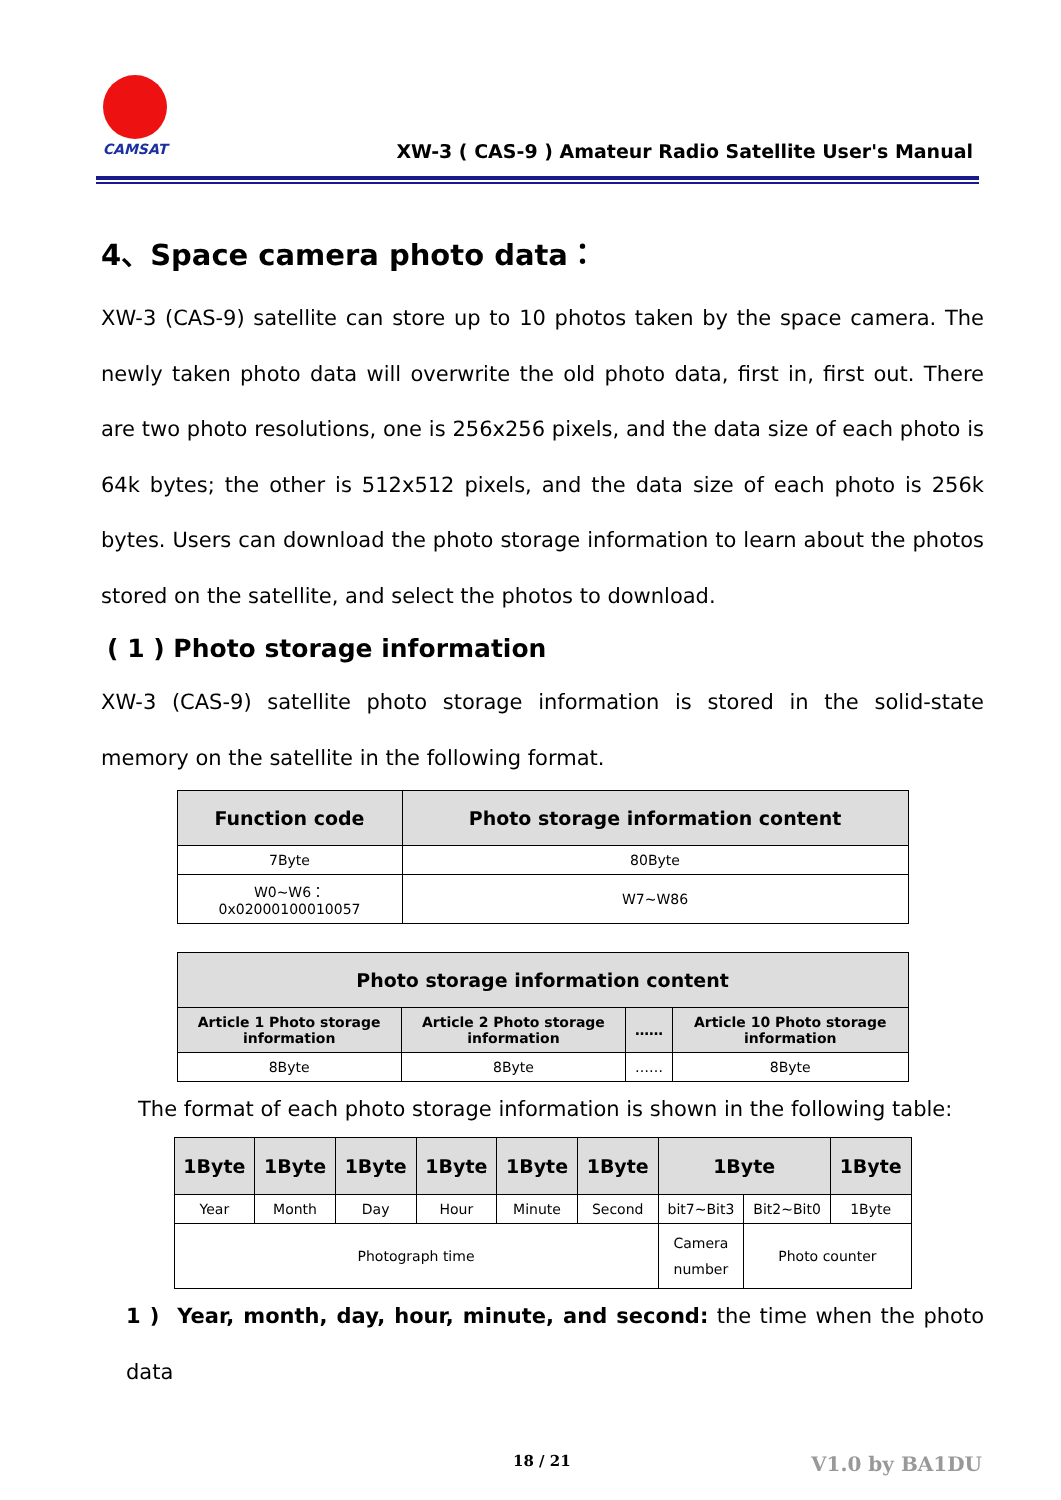CAMSAT
XW-3 ( CAS-9 ) Amateur Radio Satellite User's Manual
4、Space camera photo data：
XW-3 (CAS-9) satellite can store up to 10 photos taken by the space camera. The newly taken photo data will overwrite the old photo data, first in, first out. There are two photo resolutions, one is 256x256 pixels, and the data size of each photo is 64k bytes; the other is 512x512 pixels, and the data size of each photo is 256k bytes. Users can download the photo storage information to learn about the photos stored on the satellite, and select the photos to download.
( 1 ) Photo storage information
XW-3 (CAS-9) satellite photo storage information is stored in the solid-state memory on the satellite in the following format.
| Function code | Photo storage information content |
| --- | --- |
| 7Byte | 80Byte |
| W0~W6：0x02000100010057 | W7~W86 |
| Photo storage information content | | | |
| --- | --- | --- | --- |
| Article 1 Photo storage information | Article 2 Photo storage information | …… | Article 10 Photo storage information |
| 8Byte | 8Byte | …… | 8Byte |
The format of each photo storage information is shown in the following table:
| 1Byte | 1Byte | 1Byte | 1Byte | 1Byte | 1Byte | 1Byte | | 1Byte |
| --- | --- | --- | --- | --- | --- | --- | --- | --- |
| Year | Month | Day | Hour | Minute | Second | bit7~Bit3 | Bit2~Bit0 | 1Byte |
| Photograph time | | | | | | Camera number | Photo counter | |
1 ) Year, month, day, hour, minute, and second: the time when the photo data
18 / 21 V1.0 by BA1DU